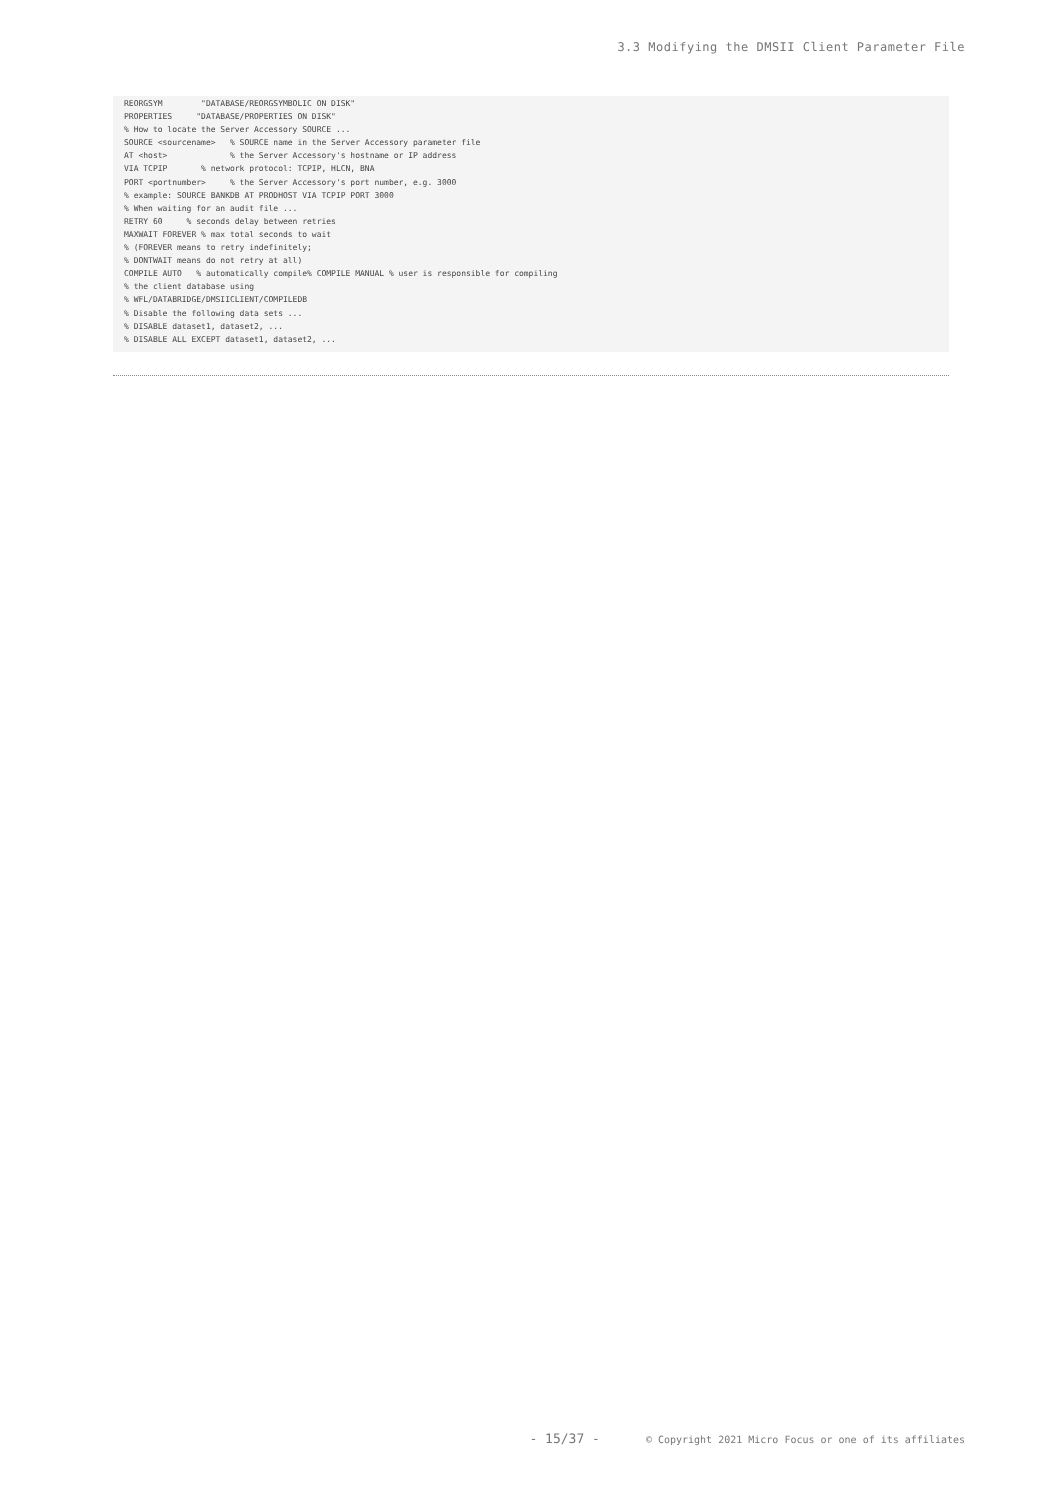3.3 Modifying the DMSII Client Parameter File
REORGSYM        "DATABASE/REORGSYMBOLIC ON DISK"
PROPERTIES     "DATABASE/PROPERTIES ON DISK"
% How to locate the Server Accessory SOURCE ...
SOURCE <sourcename>   % SOURCE name in the Server Accessory parameter file
AT <host>             % the Server Accessory's hostname or IP address
VIA TCPIP       % network protocol: TCPIP, HLCN, BNA
PORT <portnumber>     % the Server Accessory's port number, e.g. 3000
% example: SOURCE BANKDB AT PRODHOST VIA TCPIP PORT 3000
% When waiting for an audit file ...
RETRY 60     % seconds delay between retries
MAXWAIT FOREVER % max total seconds to wait
% (FOREVER means to retry indefinitely;
% DONTWAIT means do not retry at all)
COMPILE AUTO   % automatically compile% COMPILE MANUAL % user is responsible for compiling
% the client database using
% WFL/DATABRIDGE/DMSIICLIENT/COMPILEDB
% Disable the following data sets ...
% DISABLE dataset1, dataset2, ...
% DISABLE ALL EXCEPT dataset1, dataset2, ...
- 15/37 - © Copyright 2021 Micro Focus or one of its affiliates